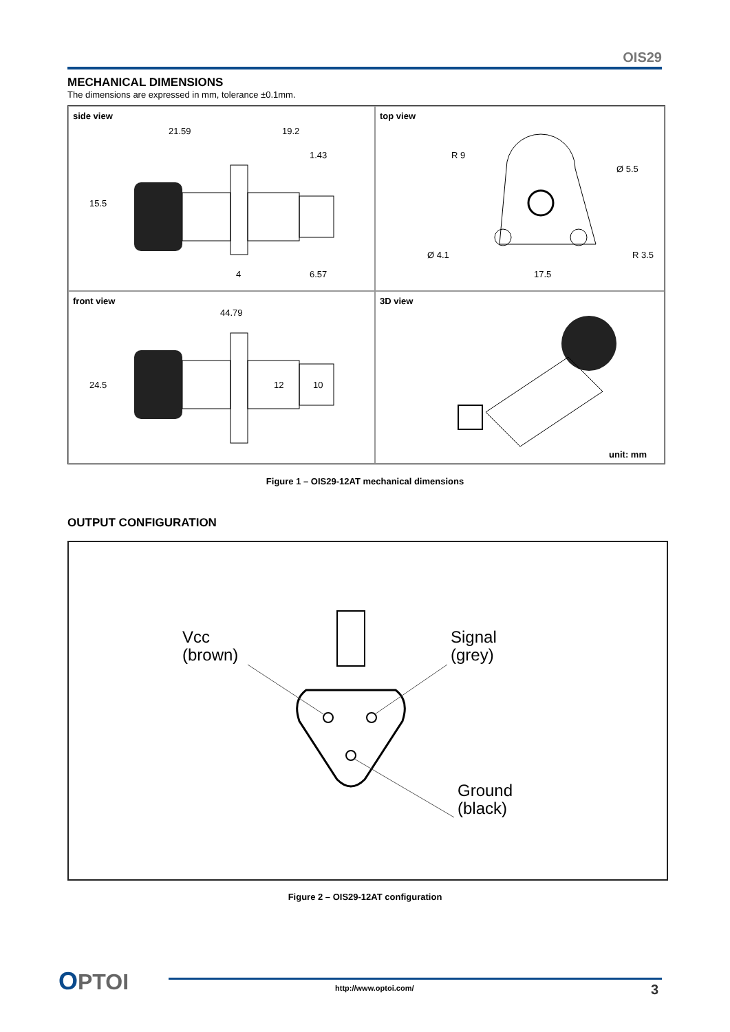OIS29
MECHANICAL DIMENSIONS
The dimensions are expressed in mm, tolerance ±0.1mm.
side view
21.59
19.2
1.43
15.5
4
6.57
top view
R 9
Ø 5.5
Ø 4.1
R 3.5
17.5
front view
44.79
24.5
12
10
3D view
unit: mm
Figure 1 – OIS29-12AT mechanical dimensions
OUTPUT CONFIGURATION
Vcc
(brown)
Signal
(grey)
Ground
(black)
Figure 2 – OIS29-12AT configuration
OPTOI
http://www.optoi.com/ 3